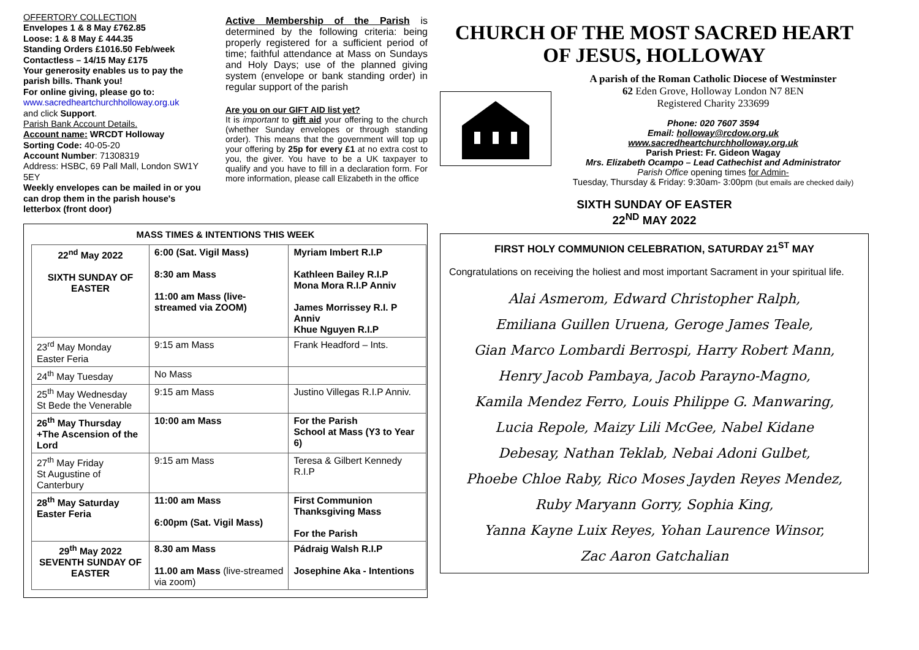OFFERTORY COLLECTION
Envelopes 1 & 8 May £762.85
Loose: 1 & 8 May £ 444.35
Standing Orders £1016.50 Feb/week
Contactless – 14/15 May £175
Your generosity enables us to pay the parish bills. Thank you!
For online giving, please go to:
www.sacredheartchurchholloway.org.uk
and click Support.
Parish Bank Account Details.
Account name: WRCDT Holloway
Sorting Code: 40-05-20
Account Number: 71308319
Address: HSBC, 69 Pall Mall, London SW1Y 5EY
Weekly envelopes can be mailed in or you can drop them in the parish house's letterbox (front door)
Active Membership of the Parish is determined by the following criteria: being properly registered for a sufficient period of time; faithful attendance at Mass on Sundays and Holy Days; use of the planned giving system (envelope or bank standing order) in regular support of the parish
Are you on our GIFT AID list yet?
It is important to gift aid your offering to the church (whether Sunday envelopes or through standing order). This means that the government will top up your offering by 25p for every £1 at no extra cost to you, the giver. You have to be a UK taxpayer to qualify and you have to fill in a declaration form. For more information, please call Elizabeth in the office
MASS TIMES & INTENTIONS THIS WEEK
| 22<sup>nd</sup> May 2022 SIXTH SUNDAY OF EASTER | 6:00 (Sat. Vigil Mass) 8:30 am Mass 11:00 am Mass (live-streamed via ZOOM) | Myriam Imbert R.I.P Kathleen Bailey R.I.P Mona Mora R.I.P Anniv James Morrissey R.I. P Anniv Khue Nguyen R.I.P |
| 23<sup>rd</sup> May Monday Easter Feria | 9:15 am Mass | Frank Headford – Ints. |
| 24<sup>th</sup> May Tuesday | No Mass | |
| 25<sup>th</sup> May Wednesday St Bede the Venerable | 9:15 am Mass | Justino Villegas R.I.P Anniv. |
| 26<sup>th</sup> May Thursday +The Ascension of the Lord | 10:00 am Mass | For the Parish School at Mass (Y3 to Year 6) |
| 27<sup>th</sup> May Friday St Augustine of Canterbury | 9:15 am Mass | Teresa & Gilbert Kennedy R.I.P |
| 28<sup>th</sup> May Saturday Easter Feria | 11:00 am Mass 6:00pm (Sat. Vigil Mass) | First Communion Thanksgiving Mass For the Parish |
| 29<sup>th</sup> May 2022 SEVENTH SUNDAY OF EASTER | 8.30 am Mass 11.00 am Mass (live-streamed via zoom) | Pádraig Walsh R.I.P Josephine Aka - Intentions |
CHURCH OF THE MOST SACRED HEART OF JESUS, HOLLOWAY
A parish of the Roman Catholic Diocese of Westminster
62 Eden Grove, Holloway London N7 8EN
Registered Charity 233699
Phone: 020 7607 3594
Email: holloway@rcdow.org.uk
www.sacredheartchurchholloway.org.uk
Parish Priest: Fr. Gideon Wagay
Mrs. Elizabeth Ocampo – Lead Cathechist and Administrator
Parish Office opening times for Admin-
Tuesday, Thursday & Friday: 9:30am- 3:00pm (but emails are checked daily)
SIXTH SUNDAY OF EASTER
22<sup>ND</sup> MAY 2022
FIRST HOLY COMMUNION CELEBRATION, SATURDAY 21<sup>ST</sup> MAY
Congratulations on receiving the holiest and most important Sacrament in your spiritual life.
Alai Asmerom, Edward Christopher Ralph,
Emiliana Guillen Uruena, Geroge James Teale,
Gian Marco Lombardi Berrospi, Harry Robert Mann,
Henry Jacob Pambaya, Jacob Parayno-Magno,
Kamila Mendez Ferro, Louis Philippe G. Manwaring,
Lucia Repole, Maizy Lili McGee, Nabel Kidane
Debesay, Nathan Teklab, Nebai Adoni Gulbet,
Phoebe Chloe Raby, Rico Moses Jayden Reyes Mendez,
Ruby Maryann Gorry, Sophia King,
Yanna Kayne Luix Reyes, Yohan Laurence Winsor,
Zac Aaron Gatchalian